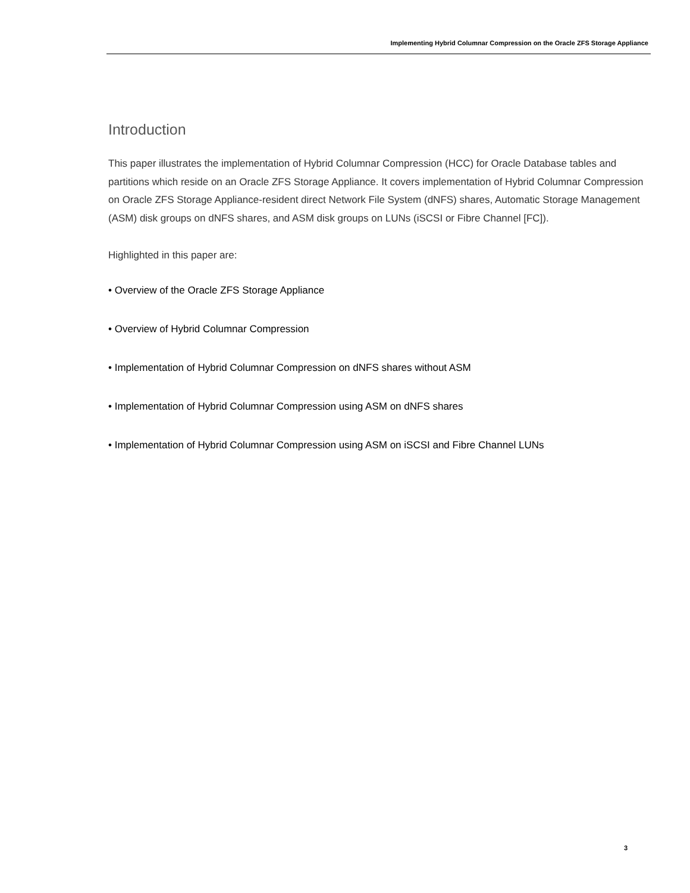Implementing Hybrid Columnar Compression on the Oracle ZFS Storage Appliance
Introduction
This paper illustrates the implementation of Hybrid Columnar Compression (HCC) for Oracle Database tables and partitions which reside on an Oracle ZFS Storage Appliance. It covers implementation of Hybrid Columnar Compression on Oracle ZFS Storage Appliance-resident direct Network File System (dNFS) shares, Automatic Storage Management (ASM) disk groups on dNFS shares, and ASM disk groups on LUNs (iSCSI or Fibre Channel [FC]).
Highlighted in this paper are:
• Overview of the Oracle ZFS Storage Appliance
• Overview of Hybrid Columnar Compression
• Implementation of Hybrid Columnar Compression on dNFS shares without ASM
• Implementation of Hybrid Columnar Compression using ASM on dNFS shares
• Implementation of Hybrid Columnar Compression using ASM on iSCSI and Fibre Channel LUNs
3